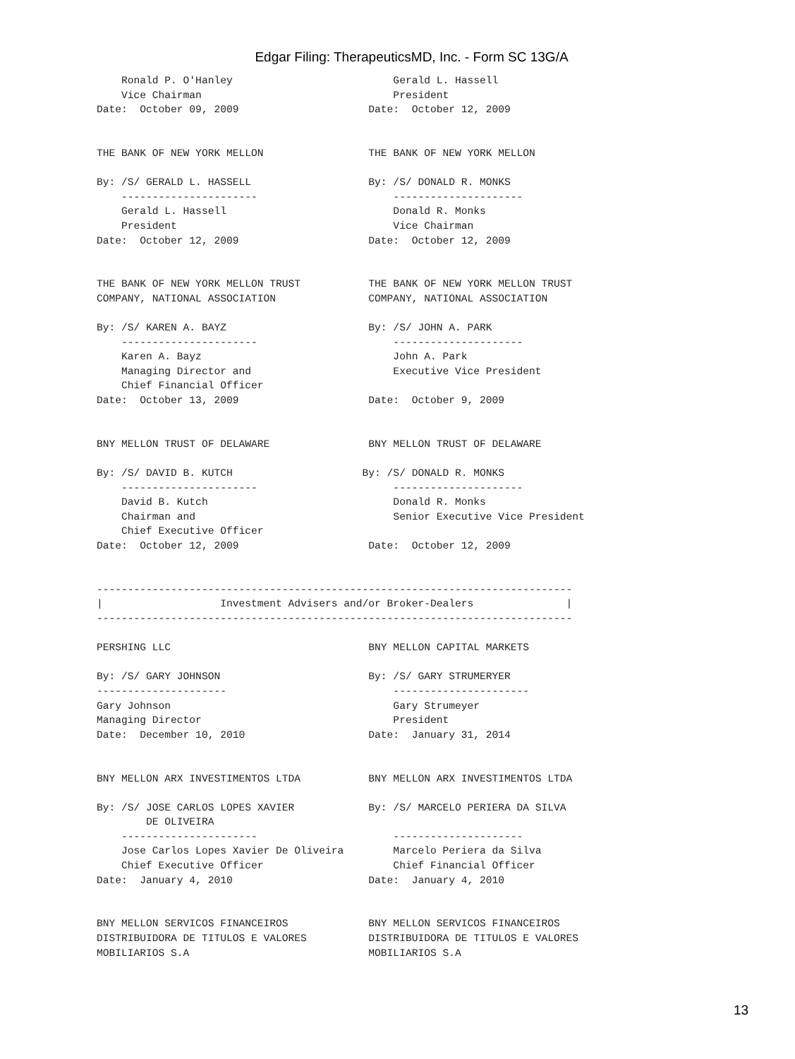Edgar Filing: TherapeuticsMD, Inc. - Form SC 13G/A
    Ronald P. O'Hanley                          Gerald L. Hassell
    Vice Chairman                               President
Date:  October 09, 2009                     Date:  October 12, 2009


THE BANK OF NEW YORK MELLON                 THE BANK OF NEW YORK MELLON

By: /S/ GERALD L. HASSELL                   By: /S/ DONALD R. MONKS
    ----------------------                      ---------------------
    Gerald L. Hassell                           Donald R. Monks
    President                                   Vice Chairman
Date:  October 12, 2009                     Date:  October 12, 2009


THE BANK OF NEW YORK MELLON TRUST           THE BANK OF NEW YORK MELLON TRUST
COMPANY, NATIONAL ASSOCIATION               COMPANY, NATIONAL ASSOCIATION

By: /S/ KAREN A. BAYZ                       By: /S/ JOHN A. PARK
    ----------------------                      ---------------------
    Karen A. Bayz                               John A. Park
    Managing Director and                       Executive Vice President
    Chief Financial Officer
Date:  October 13, 2009                     Date:  October 9, 2009


BNY MELLON TRUST OF DELAWARE                BNY MELLON TRUST OF DELAWARE

By: /S/ DAVID B. KUTCH                     By: /S/ DONALD R. MONKS
    ----------------------                      ---------------------
    David B. Kutch                              Donald R. Monks
    Chairman and                                Senior Executive Vice President
    Chief Executive Officer
Date:  October 12, 2009                     Date:  October 12, 2009


-----------------------------------------------------------------------------
|                   Investment Advisers and/or Broker-Dealers               |
-----------------------------------------------------------------------------

PERSHING LLC                                BNY MELLON CAPITAL MARKETS

By: /S/ GARY JOHNSON                        By: /S/ GARY STRUMERYER
---------------------                           ----------------------
Gary Johnson                                    Gary Strumeyer
Managing Director                               President
Date:  December 10, 2010                    Date:  January 31, 2014


BNY MELLON ARX INVESTIMENTOS LTDA           BNY MELLON ARX INVESTIMENTOS LTDA

By: /S/ JOSE CARLOS LOPES XAVIER            By: /S/ MARCELO PERIERA DA SILVA
        DE OLIVEIRA
    ----------------------                      ---------------------
    Jose Carlos Lopes Xavier De Oliveira        Marcelo Periera da Silva
    Chief Executive Officer                     Chief Financial Officer
Date:  January 4, 2010                      Date:  January 4, 2010


BNY MELLON SERVICOS FINANCEIROS             BNY MELLON SERVICOS FINANCEIROS
DISTRIBUIDORA DE TITULOS E VALORES          DISTRIBUIDORA DE TITULOS E VALORES
MOBILIARIOS S.A                             MOBILIARIOS S.A
13